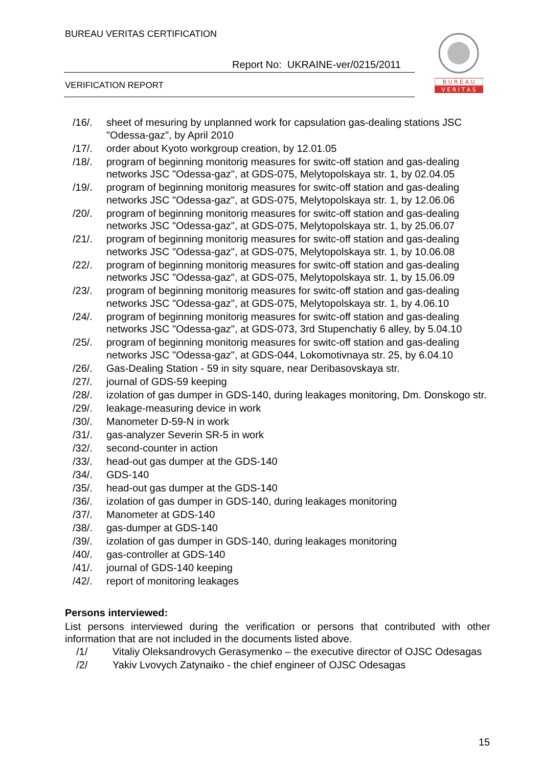BUREAU VERITAS CERTIFICATION
Report No: UKRAINE-ver/0215/2011
VERIFICATION REPORT
B U R E A U
V E R I T A S
/16/. sheet of mesuring by unplanned work for capsulation gas-dealing stations JSC "Odessa-gaz", by April 2010
/17/. order about Kyoto workgroup creation, by 12.01.05
/18/. program of beginning monitorig measures for switc-off station and gas-dealing networks JSC "Odessa-gaz", at GDS-075, Melytopolskaya str. 1, by 02.04.05
/19/. program of beginning monitorig measures for switc-off station and gas-dealing networks JSC "Odessa-gaz", at GDS-075, Melytopolskaya str. 1, by 12.06.06
/20/. program of beginning monitorig measures for switc-off station and gas-dealing networks JSC "Odessa-gaz", at GDS-075, Melytopolskaya str. 1, by 25.06.07
/21/. program of beginning monitorig measures for switc-off station and gas-dealing networks JSC "Odessa-gaz", at GDS-075, Melytopolskaya str. 1, by 10.06.08
/22/. program of beginning monitorig measures for switc-off station and gas-dealing networks JSC "Odessa-gaz", at GDS-075, Melytopolskaya str. 1, by 15.06.09
/23/. program of beginning monitorig measures for switc-off station and gas-dealing networks JSC "Odessa-gaz", at GDS-075, Melytopolskaya str. 1, by 4.06.10
/24/. program of beginning monitorig measures for switc-off station and gas-dealing networks JSC "Odessa-gaz", at GDS-073, 3rd Stupenchatiy 6 alley, by 5.04.10
/25/. program of beginning monitorig measures for switc-off station and gas-dealing networks JSC "Odessa-gaz", at GDS-044, Lokomotivnaya str. 25, by 6.04.10
/26/. Gas-Dealing Station - 59 in sity square, near Deribasovskaya str.
/27/. journal of GDS-59 keeping
/28/. izolation of gas dumper in GDS-140, during leakages monitoring, Dm. Donskogo str.
/29/. leakage-measuring device in work
/30/. Manometer D-59-N in work
/31/. gas-analyzer Severin SR-5 in work
/32/. second-counter in action
/33/. head-out gas dumper at the GDS-140
/34/. GDS-140
/35/. head-out gas dumper at the GDS-140
/36/. izolation of gas dumper in GDS-140, during leakages monitoring
/37/. Manometer at GDS-140
/38/. gas-dumper at GDS-140
/39/. izolation of gas dumper in GDS-140, during leakages monitoring
/40/. gas-controller at GDS-140
/41/. journal of GDS-140 keeping
/42/. report of monitoring leakages
Persons interviewed:
List persons interviewed during the verification or persons that contributed with other information that are not included in the documents listed above.
/1/ Vitaliy Oleksandrovych Gerasymenko – the executive director of OJSC Odesagas
/2/ Yakiv Lvovych Zatynaiko - the chief engineer of OJSC Odesagas
15